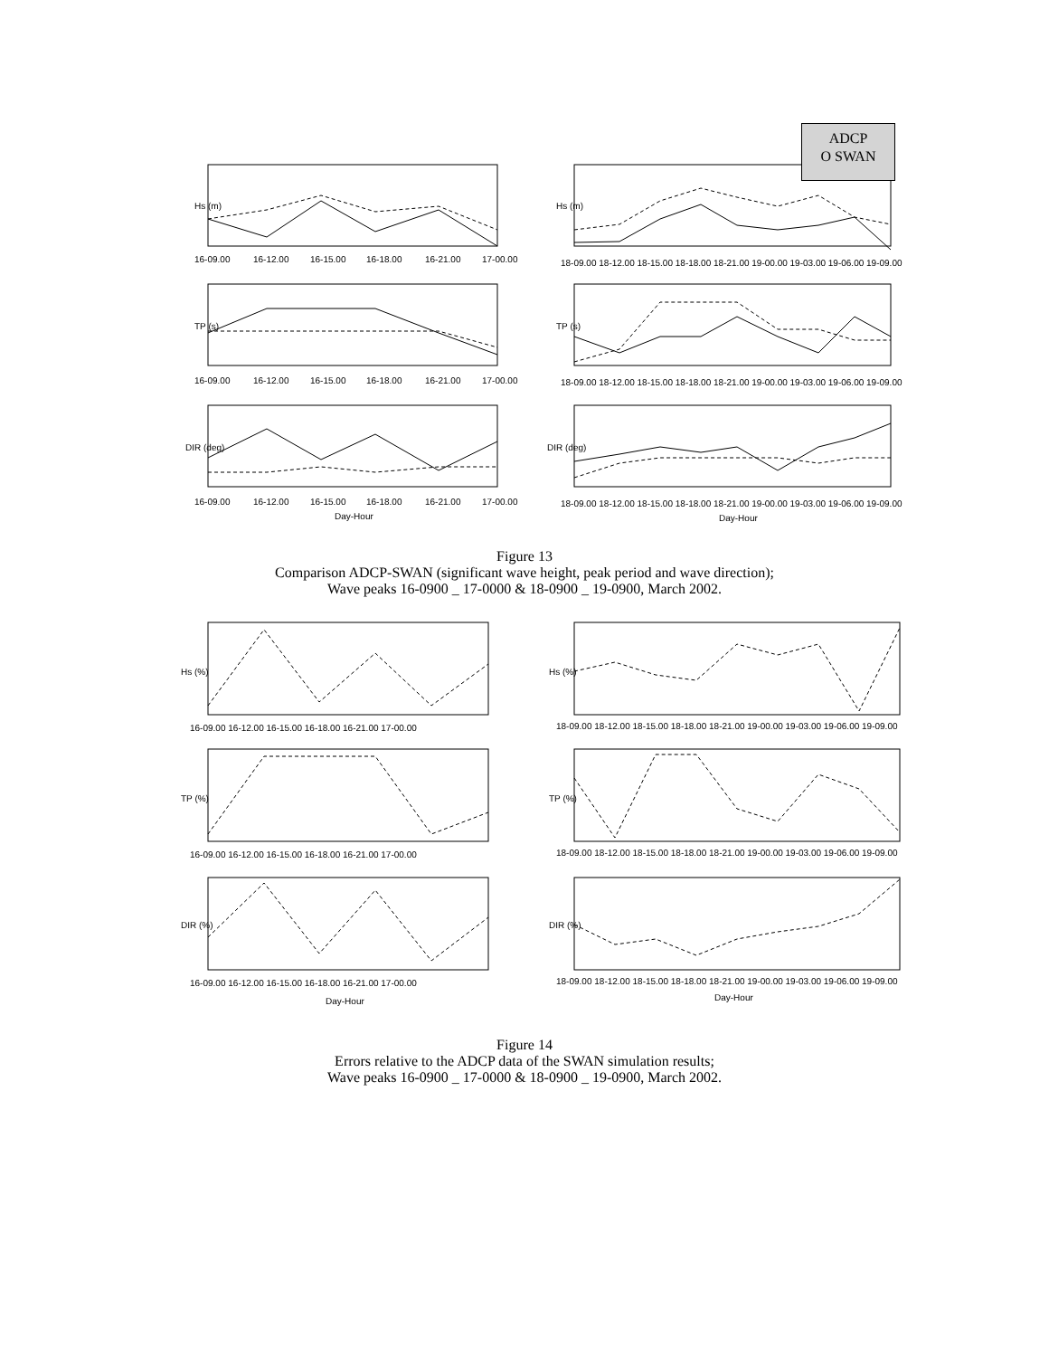ADCP
O SWAN
Hs (m)
Hs (m)
TP (s)
TP (s)
DIR (deg)
DIR (deg)
16-09.00
16-12.00
16-15.00
16-18.00
16-21.00
17-00.00
18-09.00 18-12.00 18-15.00 18-18.00 18-21.00 19-00.00 19-03.00 19-06.00 19-09.00
16-09.00
16-12.00
16-15.00
16-18.00
16-21.00
17-00.00
18-09.00 18-12.00 18-15.00 18-18.00 18-21.00 19-00.00 19-03.00 19-06.00 19-09.00
16-09.00
16-12.00
16-15.00
16-18.00
16-21.00
17-00.00
18-09.00 18-12.00 18-15.00 18-18.00 18-21.00 19-00.00 19-03.00 19-06.00 19-09.00
Day-Hour
Day-Hour
Figure 13
Comparison ADCP-SWAN (significant wave height, peak period and wave direction);
Wave peaks 16-0900 _ 17-0000 & 18-0900 _ 19-0900, March 2002.
Hs (%)
Hs (%)
TP (%)
TP (%)
DIR (%)
DIR (%)
16-09.00 16-12.00 16-15.00 16-18.00 16-21.00 17-00.00
18-09.00 18-12.00 18-15.00 18-18.00 18-21.00 19-00.00 19-03.00 19-06.00 19-09.00
16-09.00 16-12.00 16-15.00 16-18.00 16-21.00 17-00.00
18-09.00 18-12.00 18-15.00 18-18.00 18-21.00 19-00.00 19-03.00 19-06.00 19-09.00
16-09.00 16-12.00 16-15.00 16-18.00 16-21.00 17-00.00
18-09.00 18-12.00 18-15.00 18-18.00 18-21.00 19-00.00 19-03.00 19-06.00 19-09.00
Day-Hour
Day-Hour
Figure 14
Errors relative to the ADCP data of the SWAN simulation results;
Wave peaks 16-0900 _ 17-0000 & 18-0900 _ 19-0900, March 2002.